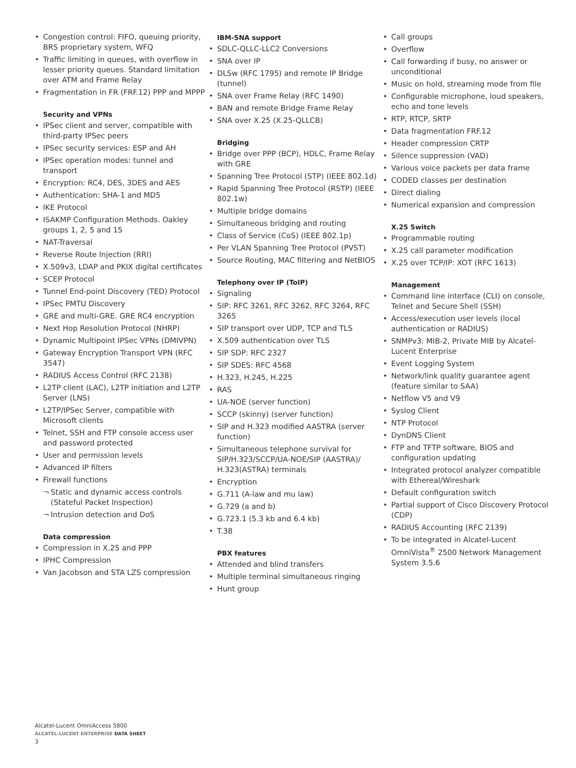Congestion control: FIFO, queuing priority, BRS proprietary system, WFQ
Traffic limiting in queues, with overflow in lesser priority queues. Standard limitation over ATM and Frame Relay
Fragmentation in FR (FRF.12) PPP and MPPP
Security and VPNs
IPSec client and server, compatible with third-party IPSec peers
IPSec security services: ESP and AH
IPSec operation modes: tunnel and transport
Encryption: RC4, DES, 3DES and AES
Authentication: SHA-1 and MD5
IKE Protocol
ISAKMP Configuration Methods. Oakley groups 1, 2, 5 and 15
NAT-Traversal
Reverse Route Injection (RRI)
X.509v3, LDAP and PKIX digital certificates
SCEP Protocol
Tunnel End-point Discovery (TED) Protocol
IPSec PMTU Discovery
GRE and multi-GRE. GRE RC4 encryption
Next Hop Resolution Protocol (NHRP)
Dynamic Multipoint IPSec VPNs (DMIVPN)
Gateway Encryption Transport VPN (RFC 3547)
RADIUS Access Control (RFC 2138)
L2TP client (LAC), L2TP initiation and L2TP Server (LNS)
L2TP/IPSec Server, compatible with Microsoft clients
Telnet, SSH and FTP console access user and password protected
User and permission levels
Advanced IP filters
Firewall functions
Static and dynamic access controls (Stateful Packet Inspection)
Intrusion detection and DoS
Data compression
Compression in X.25 and PPP
IPHC Compression
Van Jacobson and STA LZS compression
IBM-SNA support
SDLC-QLLC-LLC2 Conversions
SNA over IP
DLSw (RFC 1795) and remote IP Bridge (tunnel)
SNA over Frame Relay (RFC 1490)
BAN and remote Bridge Frame Relay
SNA over X.25 (X.25-QLLCB)
Bridging
Bridge over PPP (BCP), HDLC, Frame Relay with GRE
Spanning Tree Protocol (STP) (IEEE 802.1d)
Rapid Spanning Tree Protocol (RSTP) (IEEE 802.1w)
Multiple bridge domains
Simultaneous bridging and routing
Class of Service (CoS) (IEEE 802.1p)
Per VLAN Spanning Tree Protocol (PVST)
Source Routing, MAC filtering and NetBIOS
Telephony over IP (ToIP)
Signaling
SIP: RFC 3261, RFC 3262, RFC 3264, RFC 3265
SIP transport over UDP, TCP and TLS
X.509 authentication over TLS
SIP SDP: RFC 2327
SIP SDES: RFC 4568
H.323, H.245, H.225
RAS
UA-NOE (server function)
SCCP (skinny) (server function)
SIP and H.323 modified AASTRA (server function)
Simultaneous telephone survival for SIP/H.323/SCCP/UA-NOE/SIP (AASTRA)/ H.323(ASTRA) terminals
Encryption
G.711 (A-law and mu law)
G.729 (a and b)
G.723.1 (5.3 kb and 6.4 kb)
T.38
PBX features
Attended and blind transfers
Multiple terminal simultaneous ringing
Hunt group
Call groups
Overflow
Call forwarding if busy, no answer or unconditional
Music on hold, streaming mode from file
Configurable microphone, loud speakers, echo and tone levels
RTP, RTCP, SRTP
Data fragmentation FRF.12
Header compression CRTP
Silence suppression (VAD)
Various voice packets per data frame
CODED classes per destination
Direct dialing
Numerical expansion and compression
X.25 Switch
Programmable routing
X.25 call parameter modification
X.25 over TCP/IP: XOT (RFC 1613)
Management
Command line interface (CLI) on console, Telnet and Secure Shell (SSH)
Access/execution user levels (local authentication or RADIUS)
SNMPv3: MIB-2, Private MIB by Alcatel-Lucent Enterprise
Event Logging System
Network/link quality guarantee agent (feature similar to SAA)
Netflow V5 and V9
Syslog Client
NTP Protocol
DynDNS Client
FTP and TFTP software, BIOS and configuration updating
Integrated protocol analyzer compatible with Ethereal/Wireshark
Default configuration switch
Partial support of Cisco Discovery Protocol (CDP)
RADIUS Accounting (RFC 2139)
To be integrated in Alcatel-Lucent OmniVista<sup>®</sup> 2500 Network Management System 3.5.6
Alcatel-Lucent OmniAccess 5800
ALCATEL-LUCENT ENTERPRISE DATA SHEET
3